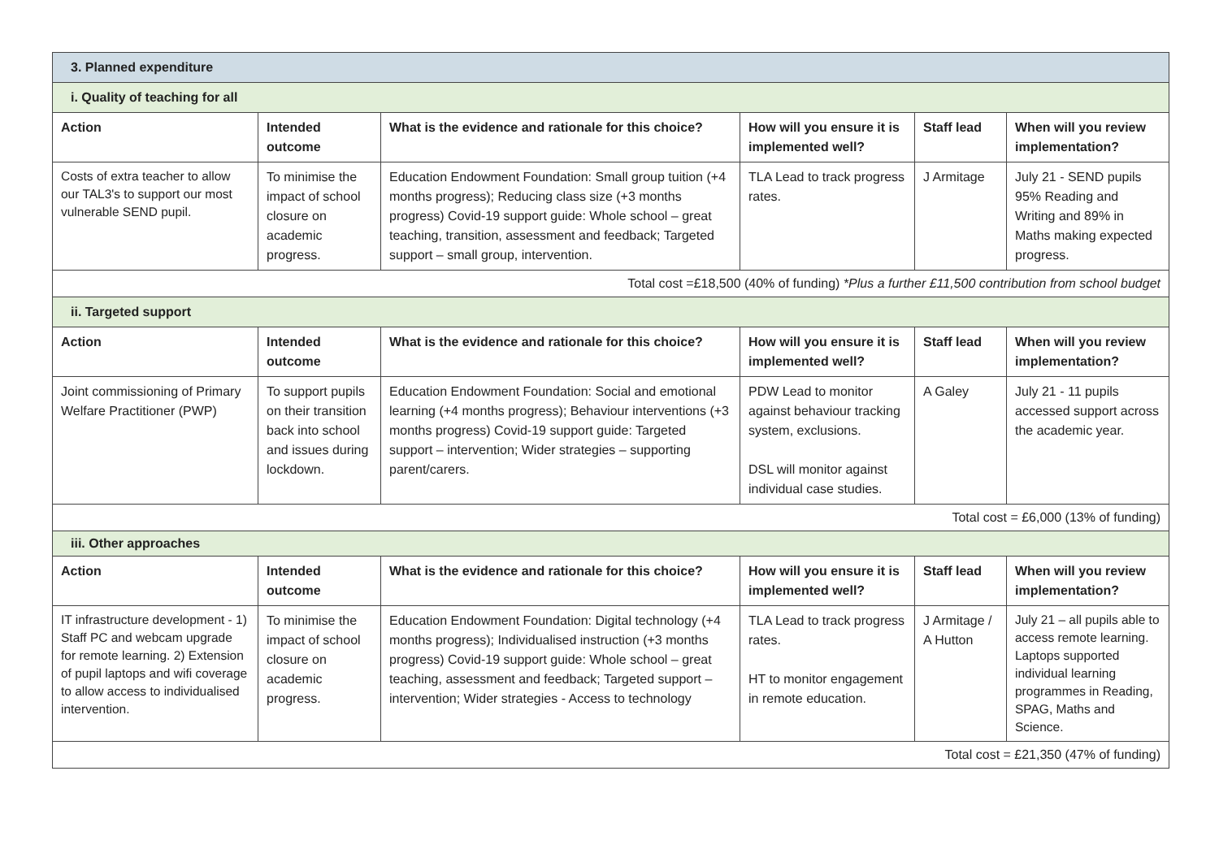| 3. Planned expenditure | | | | | |
| i. Quality of teaching for all | | | | | |
| Action | Intended outcome | What is the evidence and rationale for this choice? | How will you ensure it is implemented well? | Staff lead | When will you review implementation? |
| Costs of extra teacher to allow our TAL3's to support our most vulnerable SEND pupil. | To minimise the impact of school closure on academic progress. | Education Endowment Foundation: Small group tuition (+4 months progress); Reducing class size (+3 months progress) Covid-19 support guide: Whole school – great teaching, transition, assessment and feedback; Targeted support – small group, intervention. | TLA Lead to track progress rates. | J Armitage | July 21 - SEND pupils 95% Reading and Writing and 89% in Maths making expected progress. |
| Total cost =£18,500 (40% of funding) *Plus a further £11,500 contribution from school budget | | | | | |
| ii. Targeted support | | | | | |
| Action | Intended outcome | What is the evidence and rationale for this choice? | How will you ensure it is implemented well? | Staff lead | When will you review implementation? |
| Joint commissioning of Primary Welfare Practitioner (PWP) | To support pupils on their transition back into school and issues during lockdown. | Education Endowment Foundation: Social and emotional learning (+4 months progress); Behaviour interventions (+3 months progress) Covid-19 support guide: Targeted support – intervention; Wider strategies – supporting parent/carers. | PDW Lead to monitor against behaviour tracking system, exclusions. DSL will monitor against individual case studies. | A Galey | July 21 - 11 pupils accessed support across the academic year. |
| Total cost = £6,000 (13% of funding) | | | | | |
| iii. Other approaches | | | | | |
| Action | Intended outcome | What is the evidence and rationale for this choice? | How will you ensure it is implemented well? | Staff lead | When will you review implementation? |
| IT infrastructure development - 1) Staff PC and webcam upgrade for remote learning. 2) Extension of pupil laptops and wifi coverage to allow access to individualised intervention. | To minimise the impact of school closure on academic progress. | Education Endowment Foundation: Digital technology (+4 months progress); Individualised instruction (+3 months progress) Covid-19 support guide: Whole school – great teaching, assessment and feedback; Targeted support –intervention; Wider strategies - Access to technology | TLA Lead to track progress rates. HT to monitor engagement in remote education. | J Armitage / A Hutton | July 21 – all pupils able to access remote learning. Laptops supported individual learning programmes in Reading, SPAG, Maths and Science. |
| Total cost = £21,350 (47% of funding) | | | | | |